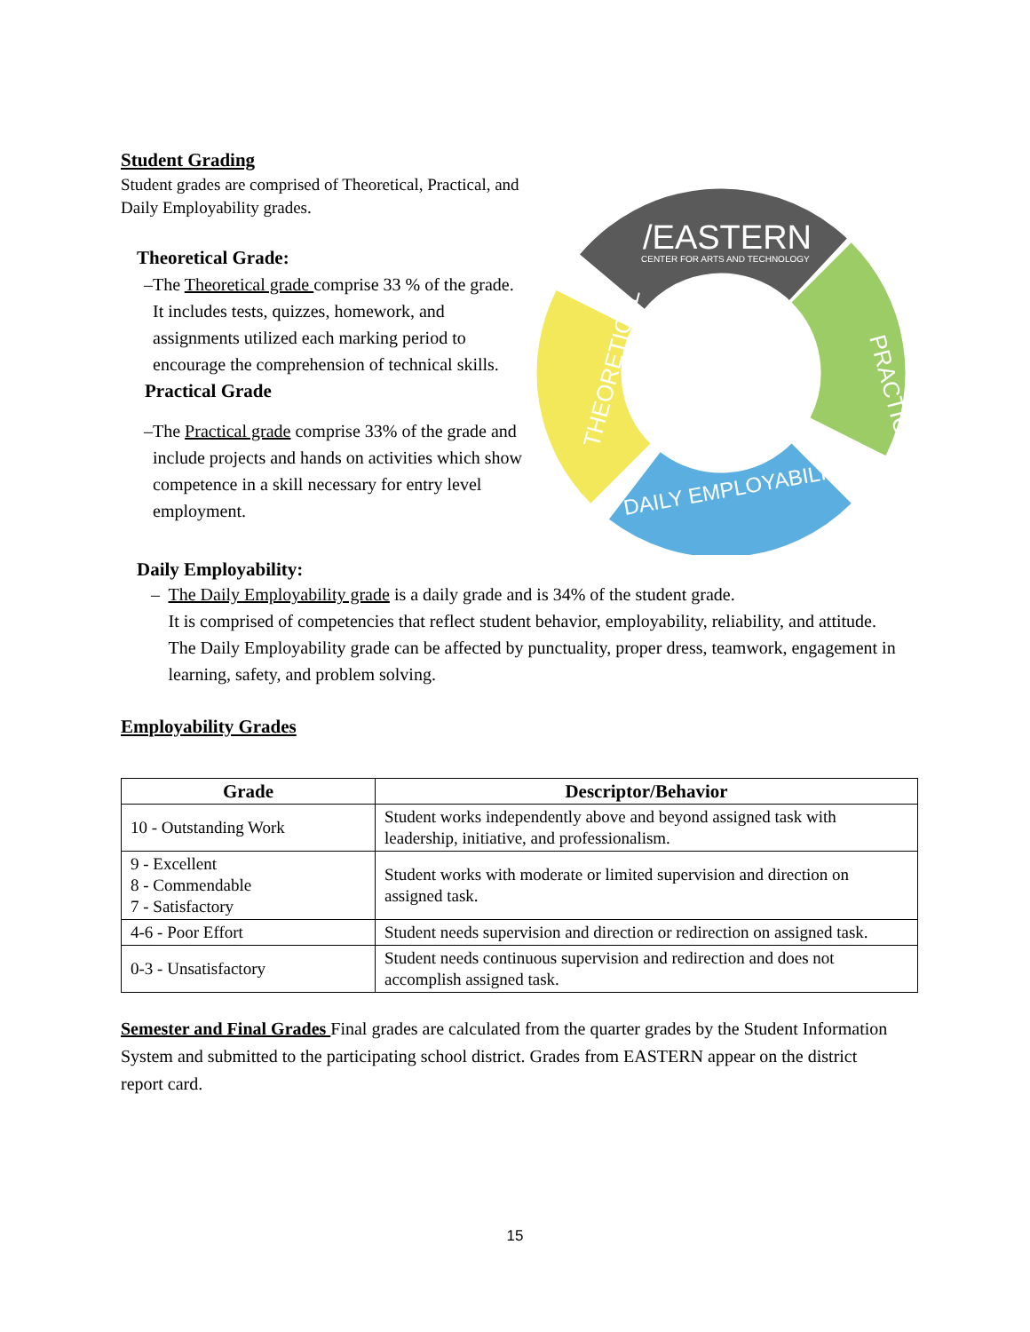Student Grading
Student grades are comprised of Theoretical, Practical, and Daily Employability grades.
Theoretical Grade:
– The Theoretical grade comprise 33 % of the grade. It includes tests, quizzes, homework, and assignments utilized each marking period to encourage the comprehension of technical skills.
Practical Grade
– The Practical grade comprise 33% of the grade and include projects and hands on activities which show competence in a skill necessary for entry level employment.
/EASTERN
CENTER FOR ARTS AND TECHNOLOGY
THEORETICAL
PRACTICAL
DAILY EMPLOYABILITY
Daily Employability:
– The Daily Employability grade is a daily grade and is 34% of the student grade.
It is comprised of competencies that reflect student behavior, employability, reliability, and attitude.
The Daily Employability grade can be affected by punctuality, proper dress, teamwork, engagement in learning, safety, and problem solving.
Employability Grades
| Grade | Descriptor/Behavior |
| --- | --- |
| 10 - Outstanding Work | Student works independently above and beyond assigned task with leadership, initiative, and professionalism. |
| 9 - Excellent 8 - Commendable 7 - Satisfactory | Student works with moderate or limited supervision and direction on assigned task. |
| 4-6 - Poor Effort | Student needs supervision and direction or redirection on assigned task. |
| 0-3 - Unsatisfactory | Student needs continuous supervision and redirection and does not accomplish assigned task. |
Semester and Final Grades Final grades are calculated from the quarter grades by the Student Information System and submitted to the participating school district. Grades from EASTERN appear on the district report card.
15